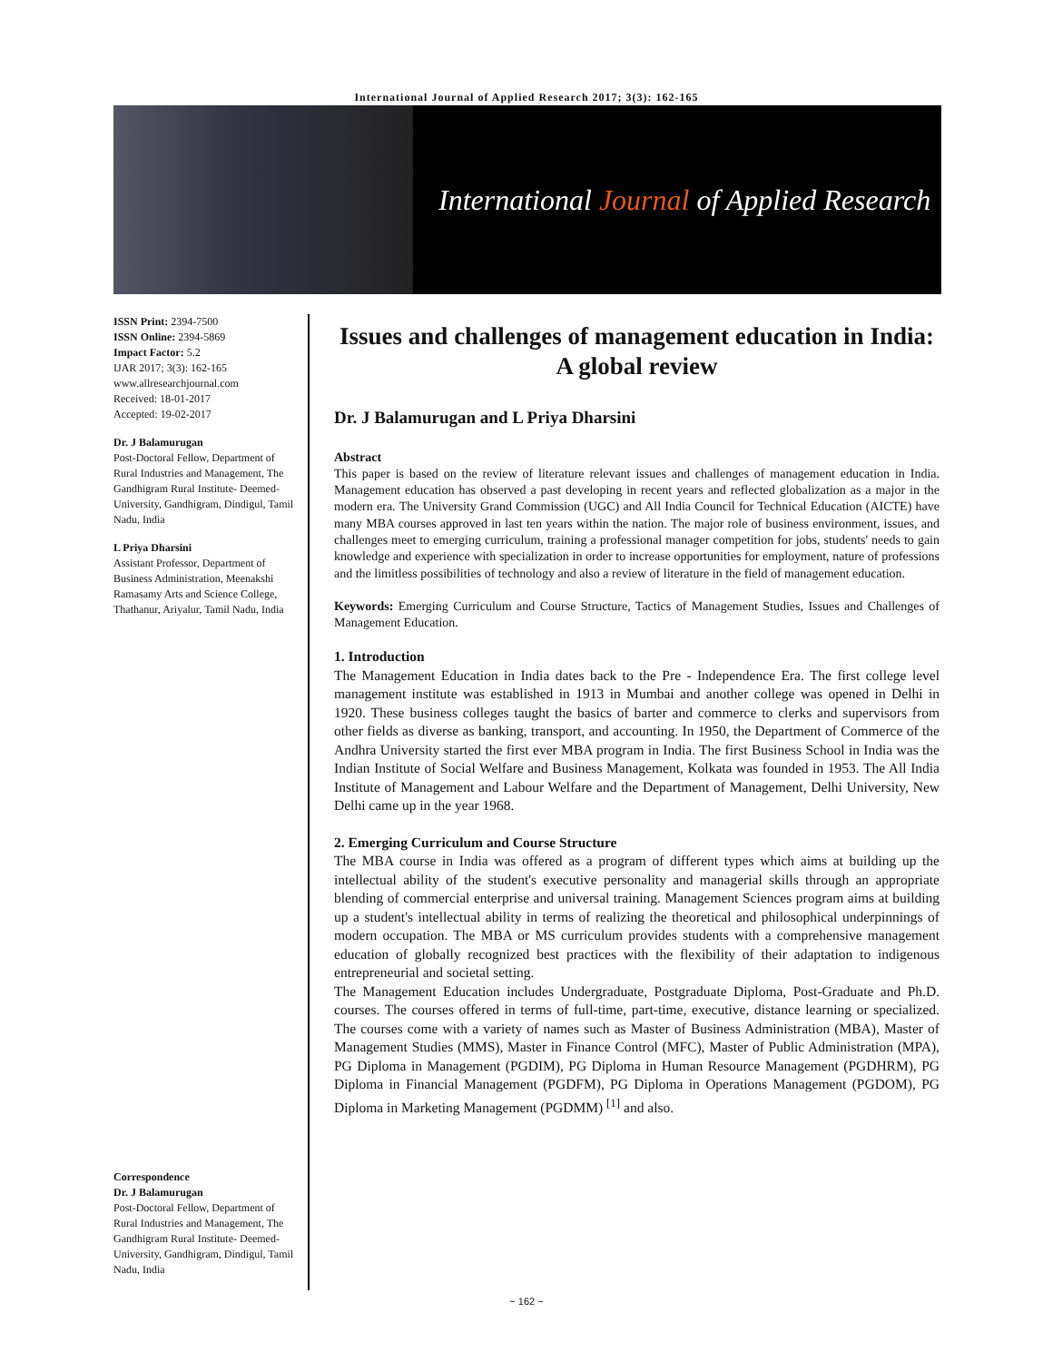International Journal of Applied Research 2017; 3(3): 162-165
International Journal of Applied Research
ISSN Print: 2394-7500
ISSN Online: 2394-5869
Impact Factor: 5.2
IJAR 2017; 3(3): 162-165
www.allresearchjournal.com
Received: 18-01-2017
Accepted: 19-02-2017
Dr. J Balamurugan
Post-Doctoral Fellow, Department of Rural Industries and Management, The Gandhigram Rural Institute- Deemed- University, Gandhigram, Dindigul, Tamil Nadu, India
L Priya Dharsini
Assistant Professor, Department of Business Administration, Meenakshi Ramasamy Arts and Science College, Thathanur, Ariyalur, Tamil Nadu, India
Correspondence
Dr. J Balamurugan
Post-Doctoral Fellow, Department of Rural Industries and Management, The Gandhigram Rural Institute- Deemed- University, Gandhigram, Dindigul, Tamil Nadu, India
Issues and challenges of management education in India: A global review
Dr. J Balamurugan and L Priya Dharsini
Abstract
This paper is based on the review of literature relevant issues and challenges of management education in India. Management education has observed a past developing in recent years and reflected globalization as a major in the modern era. The University Grand Commission (UGC) and All India Council for Technical Education (AICTE) have many MBA courses approved in last ten years within the nation. The major role of business environment, issues, and challenges meet to emerging curriculum, training a professional manager competition for jobs, students' needs to gain knowledge and experience with specialization in order to increase opportunities for employment, nature of professions and the limitless possibilities of technology and also a review of literature in the field of management education.
Keywords: Emerging Curriculum and Course Structure, Tactics of Management Studies, Issues and Challenges of Management Education.
1. Introduction
The Management Education in India dates back to the Pre - Independence Era. The first college level management institute was established in 1913 in Mumbai and another college was opened in Delhi in 1920. These business colleges taught the basics of barter and commerce to clerks and supervisors from other fields as diverse as banking, transport, and accounting. In 1950, the Department of Commerce of the Andhra University started the first ever MBA program in India. The first Business School in India was the Indian Institute of Social Welfare and Business Management, Kolkata was founded in 1953. The All India Institute of Management and Labour Welfare and the Department of Management, Delhi University, New Delhi came up in the year 1968.
2. Emerging Curriculum and Course Structure
The MBA course in India was offered as a program of different types which aims at building up the intellectual ability of the student's executive personality and managerial skills through an appropriate blending of commercial enterprise and universal training. Management Sciences program aims at building up a student's intellectual ability in terms of realizing the theoretical and philosophical underpinnings of modern occupation. The MBA or MS curriculum provides students with a comprehensive management education of globally recognized best practices with the flexibility of their adaptation to indigenous entrepreneurial and societal setting.
The Management Education includes Undergraduate, Postgraduate Diploma, Post-Graduate and Ph.D. courses. The courses offered in terms of full-time, part-time, executive, distance learning or specialized. The courses come with a variety of names such as Master of Business Administration (MBA), Master of Management Studies (MMS), Master in Finance Control (MFC), Master of Public Administration (MPA), PG Diploma in Management (PGDIM), PG Diploma in Human Resource Management (PGDHRM), PG Diploma in Financial Management (PGDFM), PG Diploma in Operations Management (PGDOM), PG Diploma in Marketing Management (PGDMM) <sup>[1]</sup> and also.
~ 162 ~